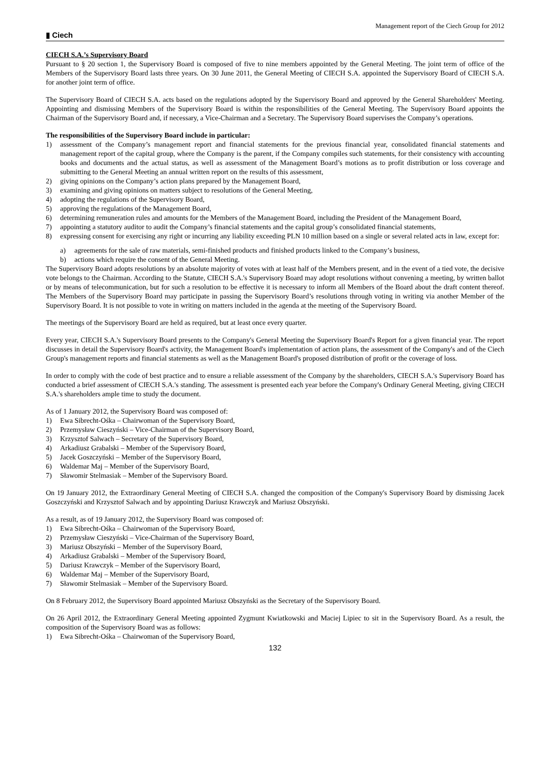▮ Ciech Management report of the Ciech Group for 2012
CIECH S.A.’s Supervisory Board
Pursuant to § 20 section 1, the Supervisory Board is composed of five to nine members appointed by the General Meeting. The joint term of office of the Members of the Supervisory Board lasts three years. On 30 June 2011, the General Meeting of CIECH S.A. appointed the Supervisory Board of CIECH S.A. for another joint term of office.
The Supervisory Board of CIECH S.A. acts based on the regulations adopted by the Supervisory Board and approved by the General Shareholders' Meeting. Appointing and dismissing Members of the Supervisory Board is within the responsibilities of the General Meeting. The Supervisory Board appoints the Chairman of the Supervisory Board and, if necessary, a Vice-Chairman and a Secretary. The Supervisory Board supervises the Company’s operations.
The responsibilities of the Supervisory Board include in particular:
1) assessment of the Company’s management report and financial statements for the previous financial year, consolidated financial statements and management report of the capital group, where the Company is the parent, if the Company compiles such statements, for their consistency with accounting books and documents and the actual status, as well as assessment of the Management Board’s motions as to profit distribution or loss coverage and submitting to the General Meeting an annual written report on the results of this assessment,
2) giving opinions on the Company’s action plans prepared by the Management Board,
3) examining and giving opinions on matters subject to resolutions of the General Meeting,
4) adopting the regulations of the Supervisory Board,
5) approving the regulations of the Management Board,
6) determining remuneration rules and amounts for the Members of the Management Board, including the President of the Management Board,
7) appointing a statutory auditor to audit the Company’s financial statements and the capital group’s consolidated financial statements,
8) expressing consent for exercising any right or incurring any liability exceeding PLN 10 million based on a single or several related acts in law, except for:
a) agreements for the sale of raw materials, semi-finished products and finished products linked to the Company’s business,
b) actions which require the consent of the General Meeting.
The Supervisory Board adopts resolutions by an absolute majority of votes with at least half of the Members present, and in the event of a tied vote, the decisive vote belongs to the Chairman. According to the Statute, CIECH S.A.'s Supervisory Board may adopt resolutions without convening a meeting, by written ballot or by means of telecommunication, but for such a resolution to be effective it is necessary to inform all Members of the Board about the draft content thereof. The Members of the Supervisory Board may participate in passing the Supervisory Board’s resolutions through voting in writing via another Member of the Supervisory Board. It is not possible to vote in writing on matters included in the agenda at the meeting of the Supervisory Board.
The meetings of the Supervisory Board are held as required, but at least once every quarter.
Every year, CIECH S.A.'s Supervisory Board presents to the Company's General Meeting the Supervisory Board's Report for a given financial year. The report discusses in detail the Supervisory Board's activity, the Management Board's implementation of action plans, the assessment of the Company's and of the Ciech Group's management reports and financial statements as well as the Management Board's proposed distribution of profit or the coverage of loss.
In order to comply with the code of best practice and to ensure a reliable assessment of the Company by the shareholders, CIECH S.A.'s Supervisory Board has conducted a brief assessment of CIECH S.A.'s standing. The assessment is presented each year before the Company's Ordinary General Meeting, giving CIECH S.A.'s shareholders ample time to study the document.
As of 1 January 2012, the Supervisory Board was composed of:
1) Ewa Sibrecht-Ośka – Chairwoman of the Supervisory Board,
2) Przemysław Cieszyński – Vice-Chairman of the Supervisory Board,
3) Krzysztof Salwach – Secretary of the Supervisory Board,
4) Arkadiusz Grabalski – Member of the Supervisory Board,
5) Jacek Goszczyński – Member of the Supervisory Board,
6) Waldemar Maj – Member of the Supervisory Board,
7) Sławomir Stelmasiak – Member of the Supervisory Board.
On 19 January 2012, the Extraordinary General Meeting of CIECH S.A. changed the composition of the Company's Supervisory Board by dismissing Jacek Goszczyński and Krzysztof Salwach and by appointing Dariusz Krawczyk and Mariusz Obszyński.
As a result, as of 19 January 2012, the Supervisory Board was composed of:
1) Ewa Sibrecht-Ośka – Chairwoman of the Supervisory Board,
2) Przemysław Cieszyński – Vice-Chairman of the Supervisory Board,
3) Mariusz Obszyński – Member of the Supervisory Board,
4) Arkadiusz Grabalski – Member of the Supervisory Board,
5) Dariusz Krawczyk – Member of the Supervisory Board,
6) Waldemar Maj – Member of the Supervisory Board,
7) Sławomir Stelmasiak – Member of the Supervisory Board.
On 8 February 2012, the Supervisory Board appointed Mariusz Obszyński as the Secretary of the Supervisory Board.
On 26 April 2012, the Extraordinary General Meeting appointed Zygmunt Kwiatkowski and Maciej Lipiec to sit in the Supervisory Board. As a result, the composition of the Supervisory Board was as follows:
1) Ewa Sibrecht-Ośka – Chairwoman of the Supervisory Board,
132